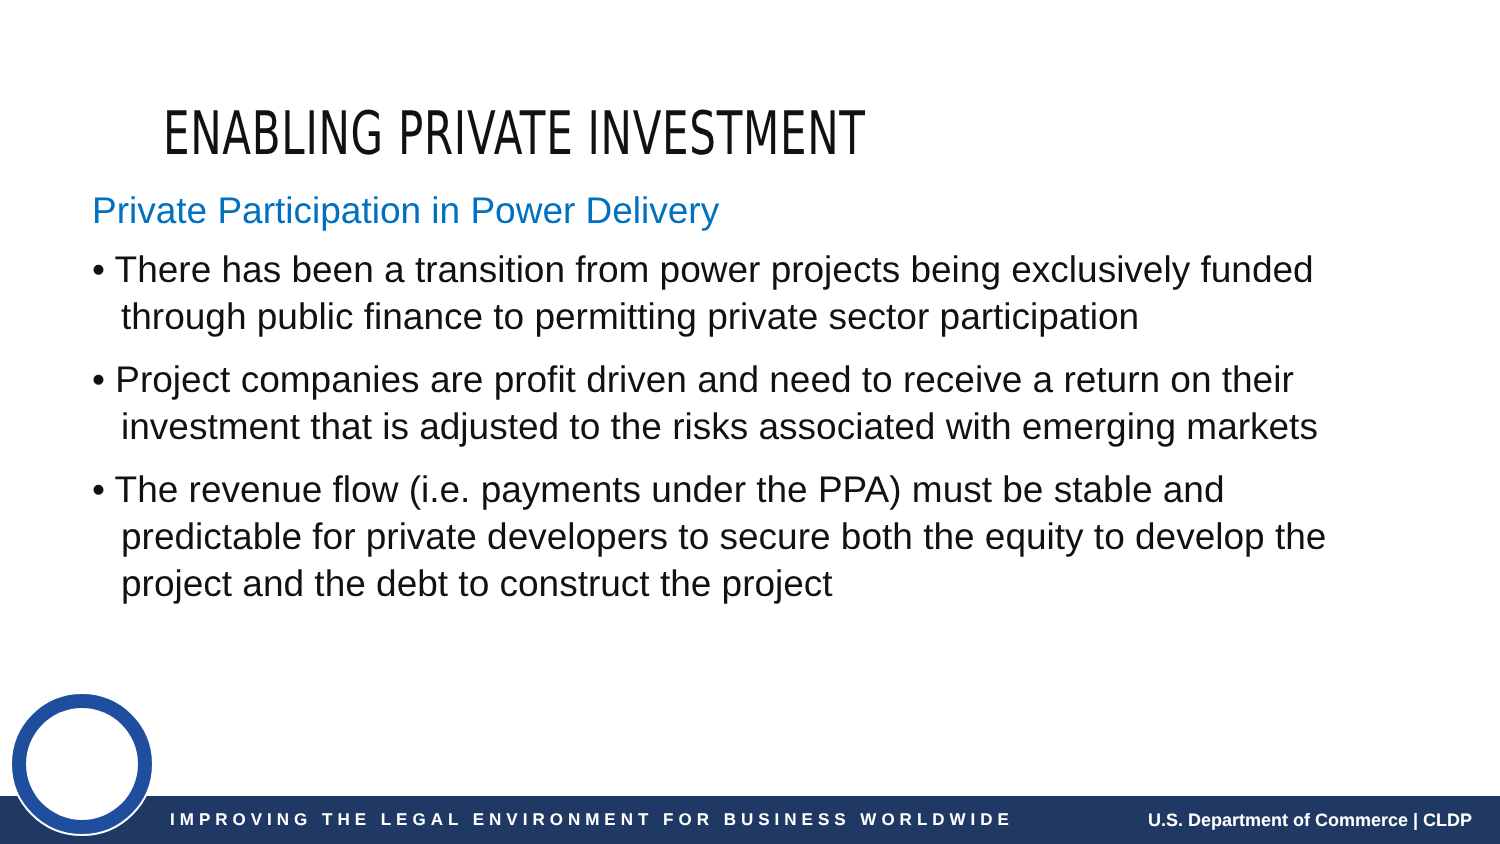ENABLING PRIVATE INVESTMENT
Private Participation in Power Delivery
• There has been a transition from power projects being exclusively funded through public finance to permitting private sector participation
• Project companies are profit driven and need to receive a return on their investment that is adjusted to the risks associated with emerging markets
• The revenue flow (i.e. payments under the PPA) must be stable and predictable for private developers to secure both the equity to develop the project and the debt to construct the project
IMPROVING THE LEGAL ENVIRONMENT FOR BUSINESS WORLDWIDE U.S. Department of Commerce | CLDP